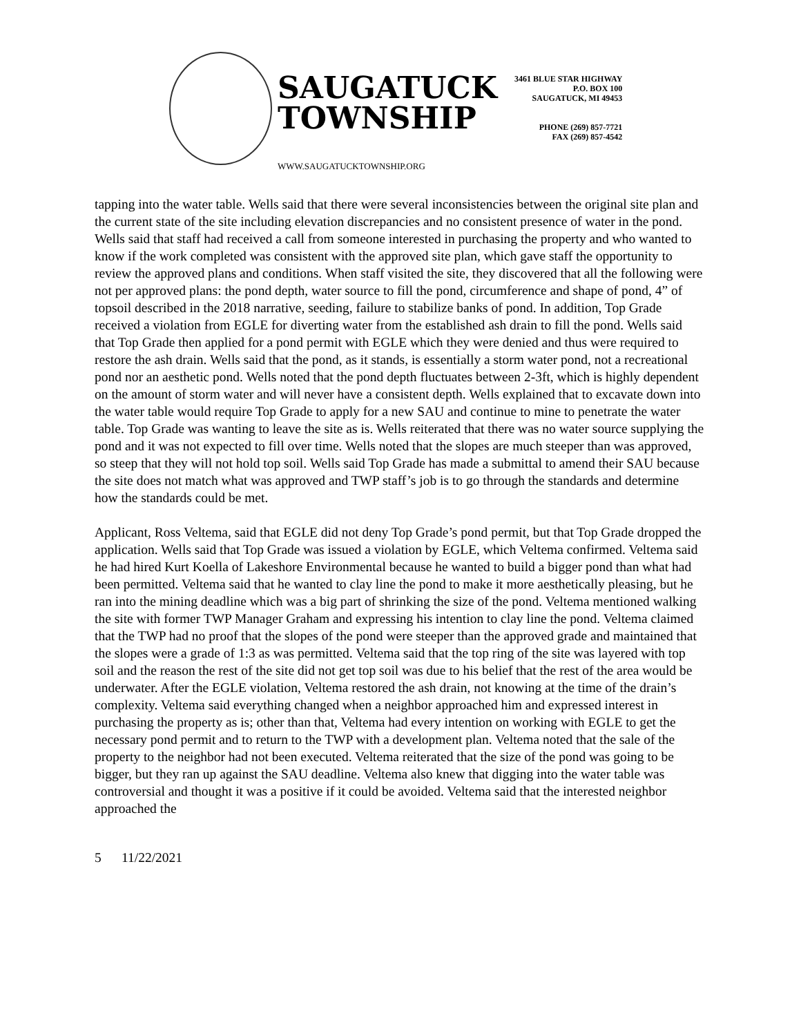SAUGATUCK
TOWNSHIP
WWW.SAUGATUCKTOWNSHIP.ORG
3461 BLUE STAR HIGHWAY
P.O. BOX 100
SAUGATUCK, MI 49453
PHONE (269) 857-7721
FAX (269) 857-4542
tapping into the water table. Wells said that there were several inconsistencies between the original site plan and the current state of the site including elevation discrepancies and no consistent presence of water in the pond. Wells said that staff had received a call from someone interested in purchasing the property and who wanted to know if the work completed was consistent with the approved site plan, which gave staff the opportunity to review the approved plans and conditions. When staff visited the site, they discovered that all the following were not per approved plans: the pond depth, water source to fill the pond, circumference and shape of pond, 4” of topsoil described in the 2018 narrative, seeding, failure to stabilize banks of pond. In addition, Top Grade received a violation from EGLE for diverting water from the established ash drain to fill the pond. Wells said that Top Grade then applied for a pond permit with EGLE which they were denied and thus were required to restore the ash drain. Wells said that the pond, as it stands, is essentially a storm water pond, not a recreational pond nor an aesthetic pond. Wells noted that the pond depth fluctuates between 2-3ft, which is highly dependent on the amount of storm water and will never have a consistent depth. Wells explained that to excavate down into the water table would require Top Grade to apply for a new SAU and continue to mine to penetrate the water table. Top Grade was wanting to leave the site as is. Wells reiterated that there was no water source supplying the pond and it was not expected to fill over time. Wells noted that the slopes are much steeper than was approved, so steep that they will not hold top soil. Wells said Top Grade has made a submittal to amend their SAU because the site does not match what was approved and TWP staff’s job is to go through the standards and determine how the standards could be met.
Applicant, Ross Veltema, said that EGLE did not deny Top Grade’s pond permit, but that Top Grade dropped the application. Wells said that Top Grade was issued a violation by EGLE, which Veltema confirmed. Veltema said he had hired Kurt Koella of Lakeshore Environmental because he wanted to build a bigger pond than what had been permitted. Veltema said that he wanted to clay line the pond to make it more aesthetically pleasing, but he ran into the mining deadline which was a big part of shrinking the size of the pond. Veltema mentioned walking the site with former TWP Manager Graham and expressing his intention to clay line the pond. Veltema claimed that the TWP had no proof that the slopes of the pond were steeper than the approved grade and maintained that the slopes were a grade of 1:3 as was permitted. Veltema said that the top ring of the site was layered with top soil and the reason the rest of the site did not get top soil was due to his belief that the rest of the area would be underwater. After the EGLE violation, Veltema restored the ash drain, not knowing at the time of the drain’s complexity. Veltema said everything changed when a neighbor approached him and expressed interest in purchasing the property as is; other than that, Veltema had every intention on working with EGLE to get the necessary pond permit and to return to the TWP with a development plan. Veltema noted that the sale of the property to the neighbor had not been executed. Veltema reiterated that the size of the pond was going to be bigger, but they ran up against the SAU deadline. Veltema also knew that digging into the water table was controversial and thought it was a positive if it could be avoided. Veltema said that the interested neighbor approached the
5 11/22/2021